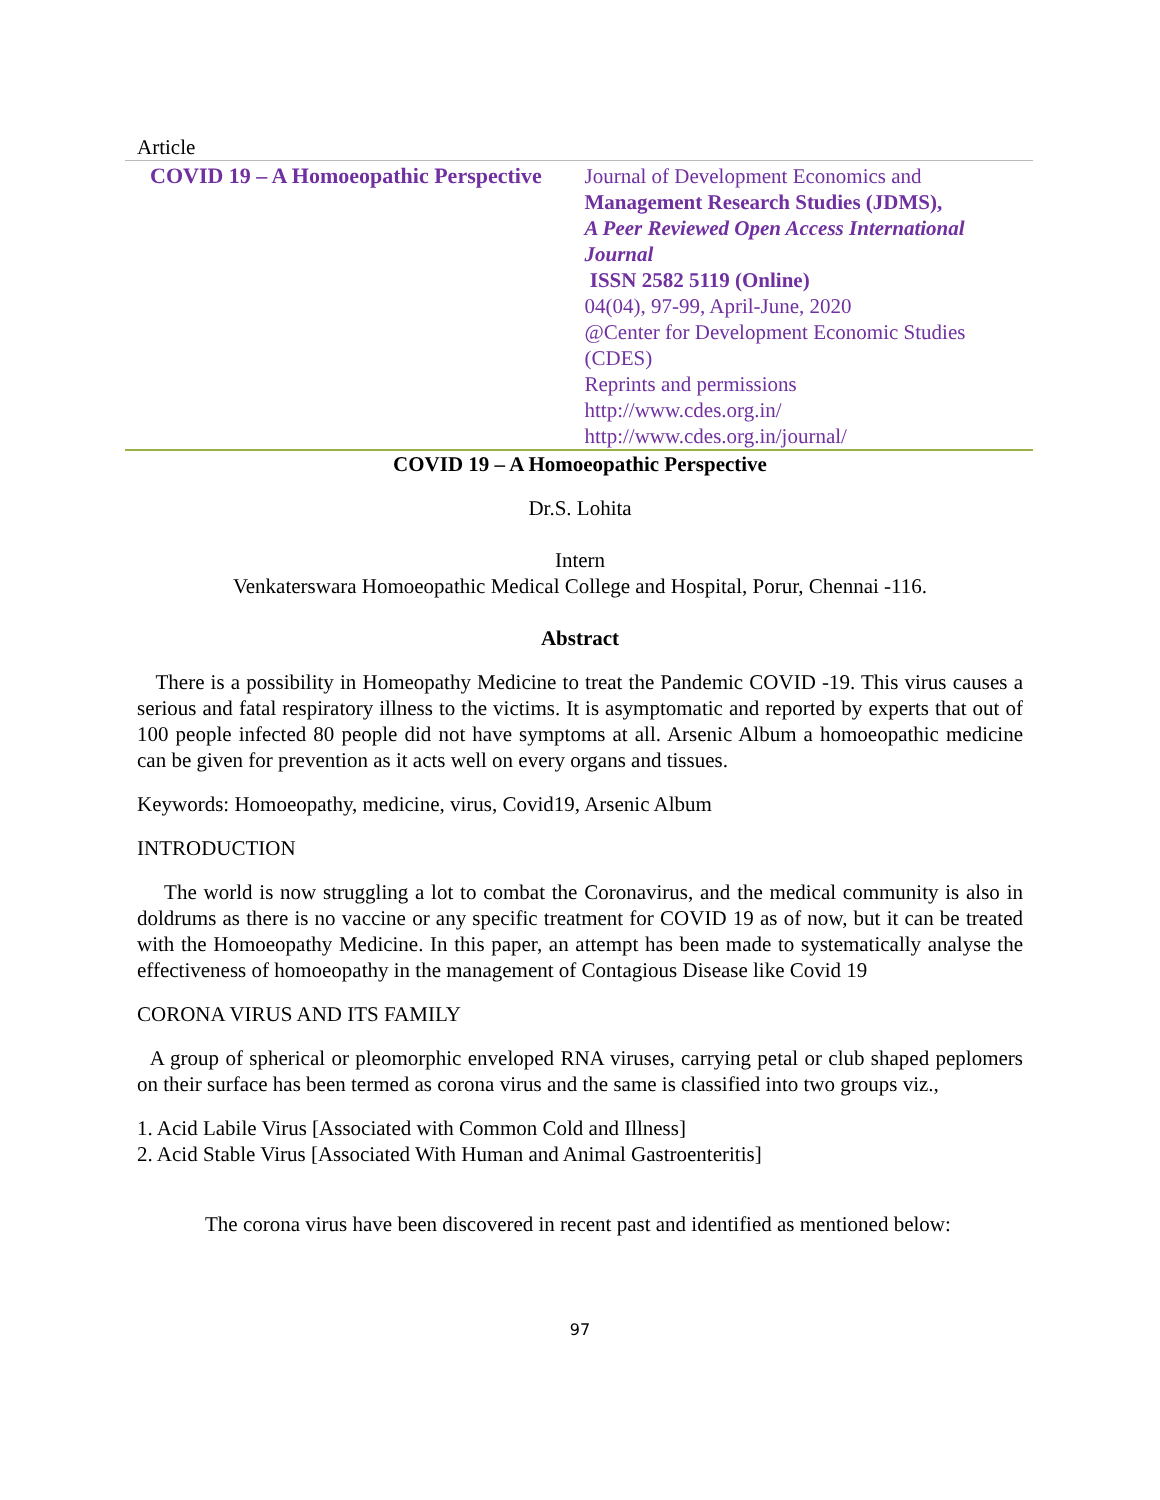Article
COVID 19 – A Homoeopathic Perspective
Journal of Development Economics and
Management Research Studies (JDMS),
A Peer Reviewed Open Access International Journal
ISSN 2582 5119 (Online)
04(04), 97-99, April-June, 2020
@Center for Development Economic Studies (CDES)
Reprints and permissions
http://www.cdes.org.in/
http://www.cdes.org.in/journal/
COVID 19 – A Homoeopathic Perspective
Dr.S. Lohita
Intern
Venkaterswara Homoeopathic Medical College and Hospital, Porur, Chennai -116.
Abstract
There is a possibility in Homeopathy Medicine to treat the Pandemic COVID -19. This virus causes a serious and fatal respiratory illness to the victims. It is asymptomatic and reported by experts that out of 100 people infected 80 people did not have symptoms at all. Arsenic Album a homoeopathic medicine can be given for prevention as it acts well on every organs and tissues.
Keywords: Homoeopathy, medicine, virus, Covid19, Arsenic Album
INTRODUCTION
The world is now struggling a lot to combat the Coronavirus, and the medical community is also in doldrums as there is no vaccine or any specific treatment for COVID 19 as of now, but it can be treated with the Homoeopathy Medicine. In this paper, an attempt has been made to systematically analyse the effectiveness of homoeopathy in the management of Contagious Disease like Covid 19
CORONA VIRUS AND ITS FAMILY
A group of spherical or pleomorphic enveloped RNA viruses, carrying petal or club shaped peplomers on their surface has been termed as corona virus and the same is classified into two groups viz.,
1. Acid Labile Virus [Associated with Common Cold and Illness]
2. Acid Stable Virus [Associated With Human and Animal Gastroenteritis]
The corona virus have been discovered in recent past and identified as mentioned below:
97